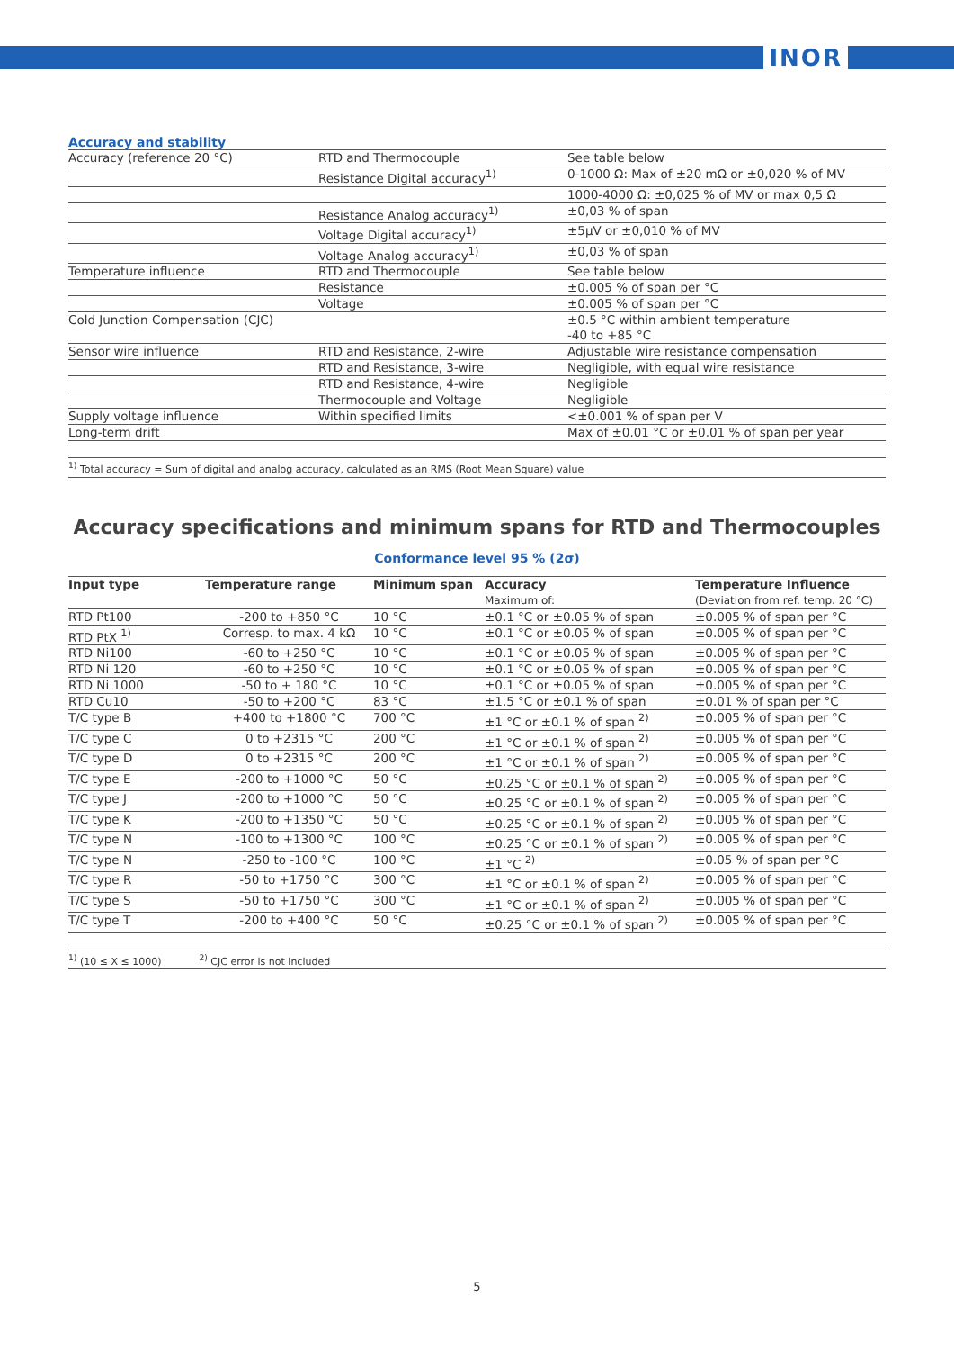INOR
Accuracy and stability
| Accuracy (reference 20 °C) | RTD and Thermocouple | See table below |
| | Resistance Digital accuracy<sup>1)</sup> | 0-1000 Ω: Max of ±20 mΩ or ±0,020 % of MV |
| | | 1000-4000 Ω: ±0,025 % of MV or max 0,5 Ω |
| | Resistance Analog accuracy<sup>1)</sup> | ±0,03 % of span |
| | Voltage Digital accuracy<sup>1)</sup> | ±5μV or ±0,010 % of MV |
| | Voltage Analog accuracy<sup>1)</sup> | ±0,03 % of span |
| Temperature influence | RTD and Thermocouple | See table below |
| | Resistance | ±0.005 % of span per °C |
| | Voltage | ±0.005 % of span per °C |
| Cold Junction Compensation (CJC) | | ±0.5 °C within ambient temperature -40 to +85 °C |
| Sensor wire influence | RTD and Resistance, 2-wire | Adjustable wire resistance compensation |
| | RTD and Resistance, 3-wire | Negligible, with equal wire resistance |
| | RTD and Resistance, 4-wire | Negligible |
| | Thermocouple and Voltage | Negligible |
| Supply voltage influence | Within specified limits | <±0.001 % of span per V |
| Long-term drift | | Max of ±0.01 °C or ±0.01 % of span per year |
<sup>1)</sup> Total accuracy = Sum of digital and analog accuracy, calculated as an RMS (Root Mean Square) value
Accuracy specifications and minimum spans for RTD and Thermocouples
Conformance level 95 % (2σ)
| Input type | Temperature range | Minimum span | Accuracy Maximum of: | Temperature Influence (Deviation from ref. temp. 20 °C) |
| --- | --- | --- | --- | --- |
| RTD Pt100 | -200 to +850 °C | 10 °C | ±0.1 °C or ±0.05 % of span | ±0.005 % of span per °C |
| RTD PtX <sup>1)</sup> | Corresp. to max. 4 kΩ | 10 °C | ±0.1 °C or ±0.05 % of span | ±0.005 % of span per °C |
| RTD Ni100 | -60 to +250 °C | 10 °C | ±0.1 °C or ±0.05 % of span | ±0.005 % of span per °C |
| RTD Ni 120 | -60 to +250 °C | 10 °C | ±0.1 °C or ±0.05 % of span | ±0.005 % of span per °C |
| RTD Ni 1000 | -50 to + 180 °C | 10 °C | ±0.1 °C or ±0.05 % of span | ±0.005 % of span per °C |
| RTD Cu10 | -50 to +200 °C | 83 °C | ±1.5 °C or ±0.1 % of span | ±0.01 % of span per °C |
| T/C type B | +400 to +1800 °C | 700 °C | ±1 °C or ±0.1 % of span <sup>2)</sup> | ±0.005 % of span per °C |
| T/C type C | 0 to +2315 °C | 200 °C | ±1 °C or ±0.1 % of span <sup>2)</sup> | ±0.005 % of span per °C |
| T/C type D | 0 to +2315 °C | 200 °C | ±1 °C or ±0.1 % of span <sup>2)</sup> | ±0.005 % of span per °C |
| T/C type E | -200 to +1000 °C | 50 °C | ±0.25 °C or ±0.1 % of span <sup>2)</sup> | ±0.005 % of span per °C |
| T/C type J | -200 to +1000 °C | 50 °C | ±0.25 °C or ±0.1 % of span <sup>2)</sup> | ±0.005 % of span per °C |
| T/C type K | -200 to +1350 °C | 50 °C | ±0.25 °C or ±0.1 % of span <sup>2)</sup> | ±0.005 % of span per °C |
| T/C type N | -100 to +1300 °C | 100 °C | ±0.25 °C or ±0.1 % of span <sup>2)</sup> | ±0.005 % of span per °C |
| T/C type N | -250 to -100 °C | 100 °C | ±1 °C <sup>2)</sup> | ±0.05 % of span per °C |
| T/C type R | -50 to +1750 °C | 300 °C | ±1 °C or ±0.1 % of span <sup>2)</sup> | ±0.005 % of span per °C |
| T/C type S | -50 to +1750 °C | 300 °C | ±1 °C or ±0.1 % of span <sup>2)</sup> | ±0.005 % of span per °C |
| T/C type T | -200 to +400 °C | 50 °C | ±0.25 °C or ±0.1 % of span <sup>2)</sup> | ±0.005 % of span per °C |
<sup>1)</sup> (10 ≤ X ≤ 1000) <sup>2)</sup> CJC error is not included
5